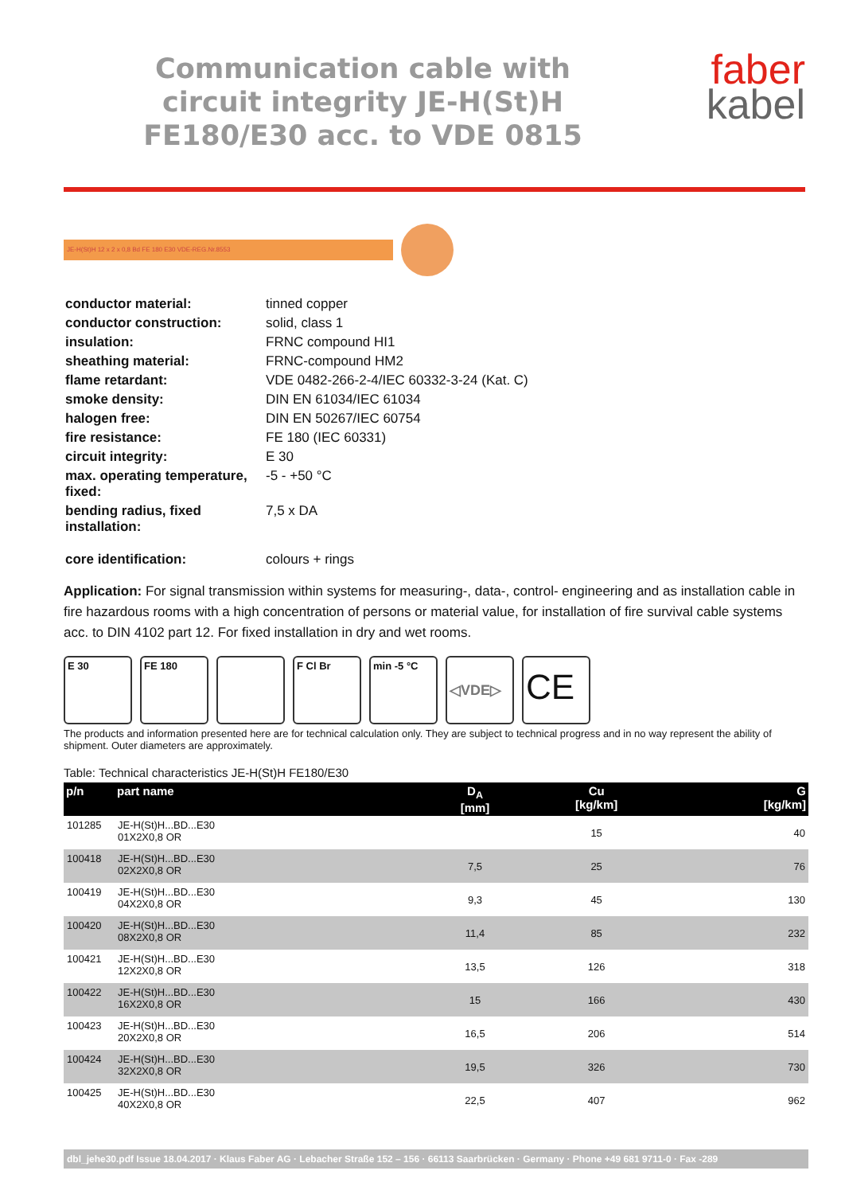Communication cable with
circuit integrity JE-H(St)H
FE180/E30 acc. to VDE 0815
faber
kabel
JE-H(St)H 12 x 2 x 0,8 Bd FE 180 E30 VDE-REG.Nr.8553
| conductor material: | tinned copper |
| conductor construction: | solid, class 1 |
| insulation: | FRNC compound HI1 |
| sheathing material: | FRNC-compound HM2 |
| flame retardant: | VDE 0482-266-2-4/IEC 60332-3-24 (Kat. C) |
| smoke density: | DIN EN 61034/IEC 61034 |
| halogen free: | DIN EN 50267/IEC 60754 |
| fire resistance: | FE 180 (IEC 60331) |
| circuit integrity: | E 30 |
| max. operating temperature, fixed: | -5 - +50 °C |
| bending radius, fixed installation: | 7,5 x DA |
| core identification: | colours + rings |
Application: For signal transmission within systems for measuring-, data-, control- engineering and as installation cable in fire hazardous rooms with a high concentration of persons or material value, for installation of fire survival cable systems acc. to DIN 4102 part 12. For fixed installation in dry and wet rooms.
E 30 FE 180 F Cl Br min -5 °C
◁VDE▷
CE
The products and information presented here are for technical calculation only. They are subject to technical progress and in no way represent the ability of shipment. Outer diameters are approximately.
Table: Technical characteristics JE-H(St)H FE180/E30
| p/n | part name | D<sub>A</sub> [mm] | Cu [kg/km] | G [kg/km] |
| --- | --- | --- | --- | --- |
| 101285 | JE-H(St)H...BD...E30 01X2X0,8 OR | | 15 | 40 |
| 100418 | JE-H(St)H...BD...E30 02X2X0,8 OR | 7,5 | 25 | 76 |
| 100419 | JE-H(St)H...BD...E30 04X2X0,8 OR | 9,3 | 45 | 130 |
| 100420 | JE-H(St)H...BD...E30 08X2X0,8 OR | 11,4 | 85 | 232 |
| 100421 | JE-H(St)H...BD...E30 12X2X0,8 OR | 13,5 | 126 | 318 |
| 100422 | JE-H(St)H...BD...E30 16X2X0,8 OR | 15 | 166 | 430 |
| 100423 | JE-H(St)H...BD...E30 20X2X0,8 OR | 16,5 | 206 | 514 |
| 100424 | JE-H(St)H...BD...E30 32X2X0,8 OR | 19,5 | 326 | 730 |
| 100425 | JE-H(St)H...BD...E30 40X2X0,8 OR | 22,5 | 407 | 962 |
dbl_jehe30.pdf Issue 18.04.2017 · Klaus Faber AG · Lebacher Straße 152 – 156 · 66113 Saarbrücken · Germany · Phone +49 681 9711-0 · Fax -289